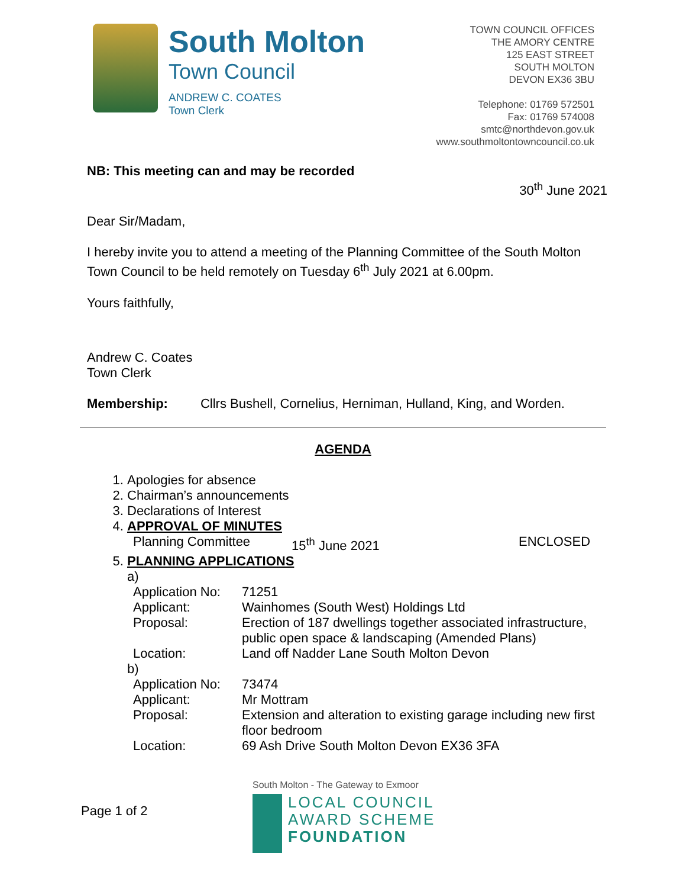South Molton
Town Council
ANDREW C. COATES
Town Clerk
TOWN COUNCIL OFFICES
THE AMORY CENTRE
125 EAST STREET
SOUTH MOLTON
DEVON EX36 3BU
Telephone: 01769 572501
Fax: 01769 574008
smtc@northdevon.gov.uk
www.southmoltontowncouncil.co.uk
NB: This meeting can and may be recorded
30<sup>th</sup> June 2021
Dear Sir/Madam,
I hereby invite you to attend a meeting of the Planning Committee of the South Molton Town Council to be held remotely on Tuesday 6<sup>th</sup> July 2021 at 6.00pm.
Yours faithfully,
Andrew C. Coates
Town Clerk
Membership: Cllrs Bushell, Cornelius, Herniman, Hulland, King, and Worden.
AGENDA
1. Apologies for absence
2. Chairman’s announcements
3. Declarations of Interest
4. APPROVAL OF MINUTES
Planning Committee 15<sup>th</sup> June 2021 ENCLOSED
5. PLANNING APPLICATIONS
a)
Application No: 71251
Applicant: Wainhomes (South West) Holdings Ltd
Proposal: Erection of 187 dwellings together associated infrastructure, public open space & landscaping (Amended Plans)
Location: Land off Nadder Lane South Molton Devon
b)
Application No: 73474
Applicant: Mr Mottram
Proposal: Extension and alteration to existing garage including new first floor bedroom
Location: 69 Ash Drive South Molton Devon EX36 3FA
Page 1 of 2
South Molton - The Gateway to Exmoor
LOCAL COUNCIL
AWARD SCHEME
FOUNDATION